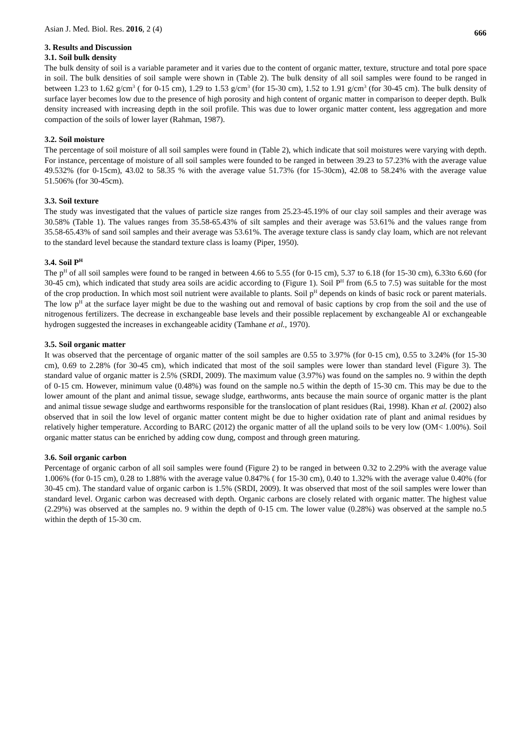Asian J. Med. Biol. Res. 2016, 2 (4) 666
3. Results and Discussion
3.1. Soil bulk density
The bulk density of soil is a variable parameter and it varies due to the content of organic matter, texture, structure and total pore space in soil. The bulk densities of soil sample were shown in (Table 2). The bulk density of all soil samples were found to be ranged in between 1.23 to 1.62 g/cm<sup>3</sup> ( for 0-15 cm), 1.29 to 1.53 g/cm<sup>3</sup> (for 15-30 cm), 1.52 to 1.91 g/cm<sup>3</sup> (for 30-45 cm). The bulk density of surface layer becomes low due to the presence of high porosity and high content of organic matter in comparison to deeper depth. Bulk density increased with increasing depth in the soil profile. This was due to lower organic matter content, less aggregation and more compaction of the soils of lower layer (Rahman, 1987).
3.2. Soil moisture
The percentage of soil moisture of all soil samples were found in (Table 2), which indicate that soil moistures were varying with depth. For instance, percentage of moisture of all soil samples were founded to be ranged in between 39.23 to 57.23% with the average value 49.532% (for 0-15cm), 43.02 to 58.35 % with the average value 51.73% (for 15-30cm), 42.08 to 58.24% with the average value 51.506% (for 30-45cm).
3.3. Soil texture
The study was investigated that the values of particle size ranges from 25.23-45.19% of our clay soil samples and their average was 30.58% (Table 1). The values ranges from 35.58-65.43% of silt samples and their average was 53.61% and the values range from 35.58-65.43% of sand soil samples and their average was 53.61%. The average texture class is sandy clay loam, which are not relevant to the standard level because the standard texture class is loamy (Piper, 1950).
3.4. Soil P<sup>H</sup>
The p<sup>H</sup> of all soil samples were found to be ranged in between 4.66 to 5.55 (for 0-15 cm), 5.37 to 6.18 (for 15-30 cm), 6.33to 6.60 (for 30-45 cm), which indicated that study area soils are acidic according to (Figure 1). Soil P<sup>H</sup> from (6.5 to 7.5) was suitable for the most of the crop production. In which most soil nutrient were available to plants. Soil p<sup>H</sup> depends on kinds of basic rock or parent materials. The low p<sup>H</sup> at the surface layer might be due to the washing out and removal of basic captions by crop from the soil and the use of nitrogenous fertilizers. The decrease in exchangeable base levels and their possible replacement by exchangeable Al or exchangeable hydrogen suggested the increases in exchangeable acidity (Tamhane et al., 1970).
3.5. Soil organic matter
It was observed that the percentage of organic matter of the soil samples are 0.55 to 3.97% (for 0-15 cm), 0.55 to 3.24% (for 15-30 cm), 0.69 to 2.28% (for 30-45 cm), which indicated that most of the soil samples were lower than standard level (Figure 3). The standard value of organic matter is 2.5% (SRDI, 2009). The maximum value (3.97%) was found on the samples no. 9 within the depth of 0-15 cm. However, minimum value (0.48%) was found on the sample no.5 within the depth of 15-30 cm. This may be due to the lower amount of the plant and animal tissue, sewage sludge, earthworms, ants because the main source of organic matter is the plant and animal tissue sewage sludge and earthworms responsible for the translocation of plant residues (Rai, 1998). Khan et al. (2002) also observed that in soil the low level of organic matter content might be due to higher oxidation rate of plant and animal residues by relatively higher temperature. According to BARC (2012) the organic matter of all the upland soils to be very low (OM< 1.00%). Soil organic matter status can be enriched by adding cow dung, compost and through green maturing.
3.6. Soil organic carbon
Percentage of organic carbon of all soil samples were found (Figure 2) to be ranged in between 0.32 to 2.29% with the average value 1.006% (for 0-15 cm), 0.28 to 1.88% with the average value 0.847% ( for 15-30 cm), 0.40 to 1.32% with the average value 0.40% (for 30-45 cm). The standard value of organic carbon is 1.5% (SRDI, 2009). It was observed that most of the soil samples were lower than standard level. Organic carbon was decreased with depth. Organic carbons are closely related with organic matter. The highest value (2.29%) was observed at the samples no. 9 within the depth of 0-15 cm. The lower value (0.28%) was observed at the sample no.5 within the depth of 15-30 cm.